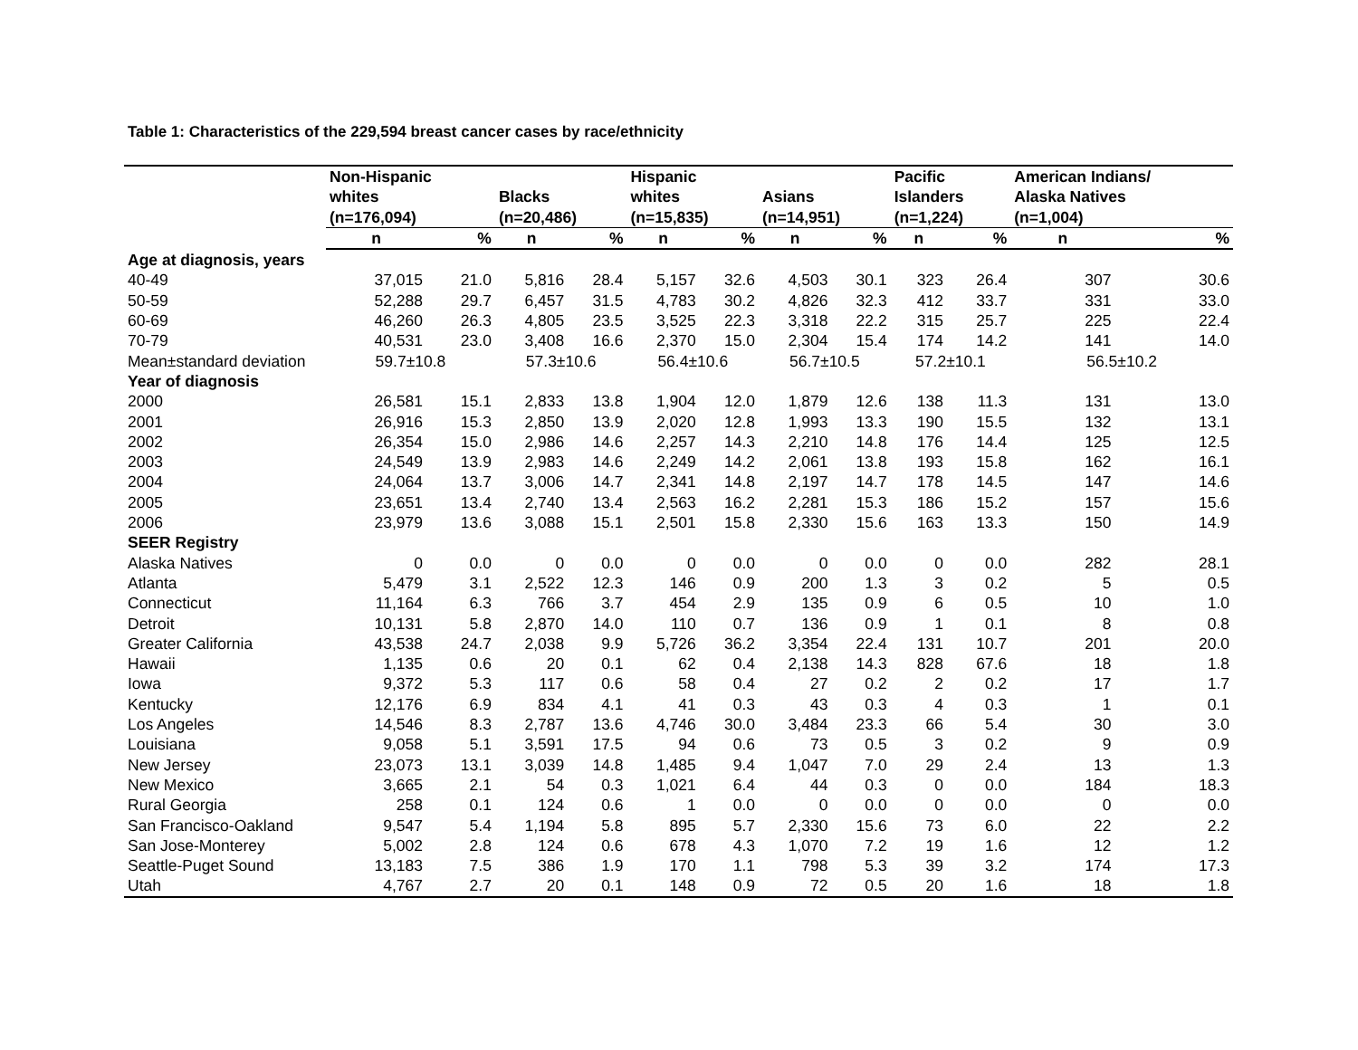Table 1: Characteristics of the 229,594 breast cancer cases by race/ethnicity
| | Non-Hispanic whites (n=176,094) | | Blacks (n=20,486) | | Hispanic whites (n=15,835) | | Asians (n=14,951) | | Pacific Islanders (n=1,224) | | American Indians/ Alaska Natives (n=1,004) | |
| --- | --- | --- | --- | --- | --- | --- | --- | --- | --- | --- | --- | --- |
| | n | % | n | % | n | % | n | % | n | % | n | % |
| Age at diagnosis, years | | | | | | | | | | | | |
| 40-49 | 37,015 | 21.0 | 5,816 | 28.4 | 5,157 | 32.6 | 4,503 | 30.1 | 323 | 26.4 | 307 | 30.6 |
| 50-59 | 52,288 | 29.7 | 6,457 | 31.5 | 4,783 | 30.2 | 4,826 | 32.3 | 412 | 33.7 | 331 | 33.0 |
| 60-69 | 46,260 | 26.3 | 4,805 | 23.5 | 3,525 | 22.3 | 3,318 | 22.2 | 315 | 25.7 | 225 | 22.4 |
| 70-79 | 40,531 | 23.0 | 3,408 | 16.6 | 2,370 | 15.0 | 2,304 | 15.4 | 174 | 14.2 | 141 | 14.0 |
| Mean±standard deviation | 59.7±10.8 | | 57.3±10.6 | | 56.4±10.6 | | 56.7±10.5 | | 57.2±10.1 | | 56.5±10.2 | |
| Year of diagnosis | | | | | | | | | | | | |
| 2000 | 26,581 | 15.1 | 2,833 | 13.8 | 1,904 | 12.0 | 1,879 | 12.6 | 138 | 11.3 | 131 | 13.0 |
| 2001 | 26,916 | 15.3 | 2,850 | 13.9 | 2,020 | 12.8 | 1,993 | 13.3 | 190 | 15.5 | 132 | 13.1 |
| 2002 | 26,354 | 15.0 | 2,986 | 14.6 | 2,257 | 14.3 | 2,210 | 14.8 | 176 | 14.4 | 125 | 12.5 |
| 2003 | 24,549 | 13.9 | 2,983 | 14.6 | 2,249 | 14.2 | 2,061 | 13.8 | 193 | 15.8 | 162 | 16.1 |
| 2004 | 24,064 | 13.7 | 3,006 | 14.7 | 2,341 | 14.8 | 2,197 | 14.7 | 178 | 14.5 | 147 | 14.6 |
| 2005 | 23,651 | 13.4 | 2,740 | 13.4 | 2,563 | 16.2 | 2,281 | 15.3 | 186 | 15.2 | 157 | 15.6 |
| 2006 | 23,979 | 13.6 | 3,088 | 15.1 | 2,501 | 15.8 | 2,330 | 15.6 | 163 | 13.3 | 150 | 14.9 |
| SEER Registry | | | | | | | | | | | | |
| Alaska Natives | 0 | 0.0 | 0 | 0.0 | 0 | 0.0 | 0 | 0.0 | 0 | 0.0 | 282 | 28.1 |
| Atlanta | 5,479 | 3.1 | 2,522 | 12.3 | 146 | 0.9 | 200 | 1.3 | 3 | 0.2 | 5 | 0.5 |
| Connecticut | 11,164 | 6.3 | 766 | 3.7 | 454 | 2.9 | 135 | 0.9 | 6 | 0.5 | 10 | 1.0 |
| Detroit | 10,131 | 5.8 | 2,870 | 14.0 | 110 | 0.7 | 136 | 0.9 | 1 | 0.1 | 8 | 0.8 |
| Greater California | 43,538 | 24.7 | 2,038 | 9.9 | 5,726 | 36.2 | 3,354 | 22.4 | 131 | 10.7 | 201 | 20.0 |
| Hawaii | 1,135 | 0.6 | 20 | 0.1 | 62 | 0.4 | 2,138 | 14.3 | 828 | 67.6 | 18 | 1.8 |
| Iowa | 9,372 | 5.3 | 117 | 0.6 | 58 | 0.4 | 27 | 0.2 | 2 | 0.2 | 17 | 1.7 |
| Kentucky | 12,176 | 6.9 | 834 | 4.1 | 41 | 0.3 | 43 | 0.3 | 4 | 0.3 | 1 | 0.1 |
| Los Angeles | 14,546 | 8.3 | 2,787 | 13.6 | 4,746 | 30.0 | 3,484 | 23.3 | 66 | 5.4 | 30 | 3.0 |
| Louisiana | 9,058 | 5.1 | 3,591 | 17.5 | 94 | 0.6 | 73 | 0.5 | 3 | 0.2 | 9 | 0.9 |
| New Jersey | 23,073 | 13.1 | 3,039 | 14.8 | 1,485 | 9.4 | 1,047 | 7.0 | 29 | 2.4 | 13 | 1.3 |
| New Mexico | 3,665 | 2.1 | 54 | 0.3 | 1,021 | 6.4 | 44 | 0.3 | 0 | 0.0 | 184 | 18.3 |
| Rural Georgia | 258 | 0.1 | 124 | 0.6 | 1 | 0.0 | 0 | 0.0 | 0 | 0.0 | 0 | 0.0 |
| San Francisco-Oakland | 9,547 | 5.4 | 1,194 | 5.8 | 895 | 5.7 | 2,330 | 15.6 | 73 | 6.0 | 22 | 2.2 |
| San Jose-Monterey | 5,002 | 2.8 | 124 | 0.6 | 678 | 4.3 | 1,070 | 7.2 | 19 | 1.6 | 12 | 1.2 |
| Seattle-Puget Sound | 13,183 | 7.5 | 386 | 1.9 | 170 | 1.1 | 798 | 5.3 | 39 | 3.2 | 174 | 17.3 |
| Utah | 4,767 | 2.7 | 20 | 0.1 | 148 | 0.9 | 72 | 0.5 | 20 | 1.6 | 18 | 1.8 |